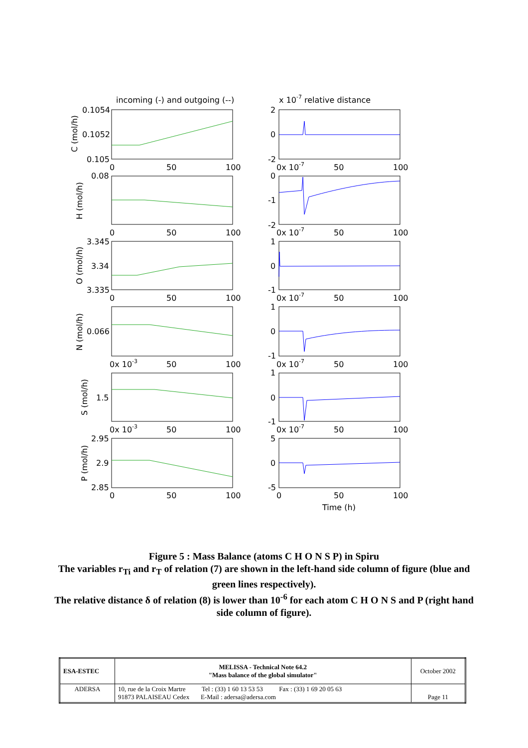incoming (-) and outgoing (--)
x 10-7 relative distance
0.1054
0.1052
0.105
0
50
100
0.08
0
50
100
3.345
3.34
3.335
0
50
100
0.066
0x 10-3
50
100
1.5
0x 10-3
50
100
2.95
2.9
2.85
0
50
100
2
0
-2
0x 10-7
50
100
0
-1
-2
0x 10-7
50
100
1
0
-1
0x 10-7
50
100
1
0
-1
0x 10-7
50
100
1
0
-1
0x 10-7
50
100
5
0
-5
0
50
100
Time (h)
C (mol/h)
H (mol/h)
O (mol/h)
N (mol/h)
S (mol/h)
P (mol/h)
Figure 5 : Mass Balance (atoms C H O N S P) in Spiru
The variables r<sub>Ti</sub> and r<sub>T</sub> of relation (7) are shown in the left-hand side column of figure (blue and green lines respectively).
The relative distance δ of relation (8) is lower than 10<sup>-6</sup> for each atom C H O N S and P (right hand side column of figure).
| ESA-ESTEC | MELISSA - Technical Note 64.2 "Mass balance of the global simulator" | October 2002 |
| ADERSA | 10, rue de la Croix Martre Tel : (33) 1 60 13 53 53 Fax : (33) 1 69 20 05 63 91873 PALAISEAU Cedex E-Mail : adersa@adersa.com | Page 11 |